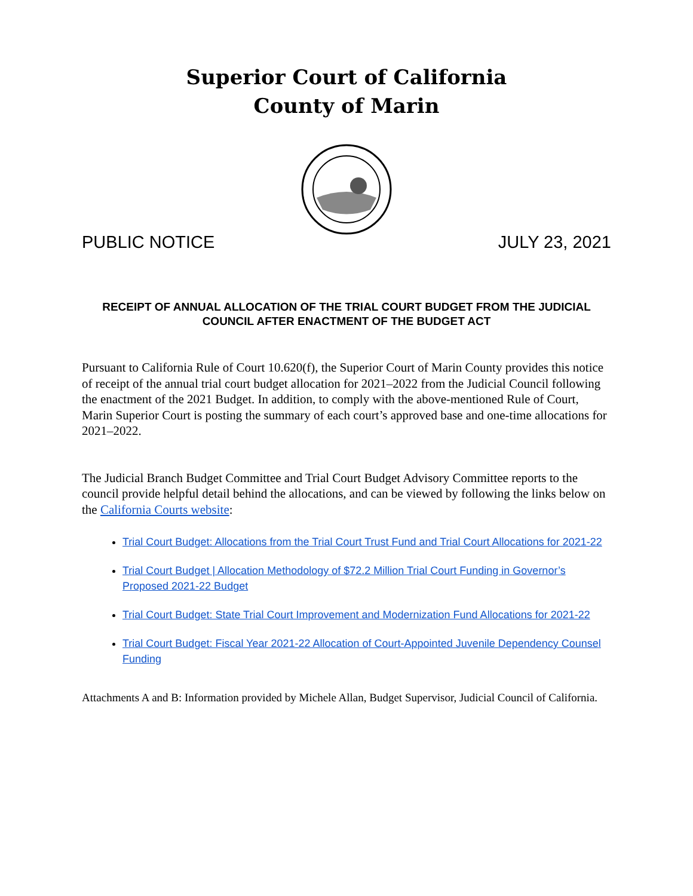Superior Court of California
County of Marin
PUBLIC NOTICE JULY 23, 2021
RECEIPT OF ANNUAL ALLOCATION OF THE TRIAL COURT BUDGET FROM THE JUDICIAL COUNCIL AFTER ENACTMENT OF THE BUDGET ACT
Pursuant to California Rule of Court 10.620(f), the Superior Court of Marin County provides this notice of receipt of the annual trial court budget allocation for 2021–2022 from the Judicial Council following the enactment of the 2021 Budget. In addition, to comply with the above-mentioned Rule of Court, Marin Superior Court is posting the summary of each court’s approved base and one-time allocations for 2021–2022.
The Judicial Branch Budget Committee and Trial Court Budget Advisory Committee reports to the council provide helpful detail behind the allocations, and can be viewed by following the links below on the California Courts website:
Trial Court Budget: Allocations from the Trial Court Trust Fund and Trial Court Allocations for 2021-22
Trial Court Budget | Allocation Methodology of $72.2 Million Trial Court Funding in Governor’s Proposed 2021-22 Budget
Trial Court Budget: State Trial Court Improvement and Modernization Fund Allocations for 2021-22
Trial Court Budget: Fiscal Year 2021-22 Allocation of Court-Appointed Juvenile Dependency Counsel Funding
Attachments A and B: Information provided by Michele Allan, Budget Supervisor, Judicial Council of California.